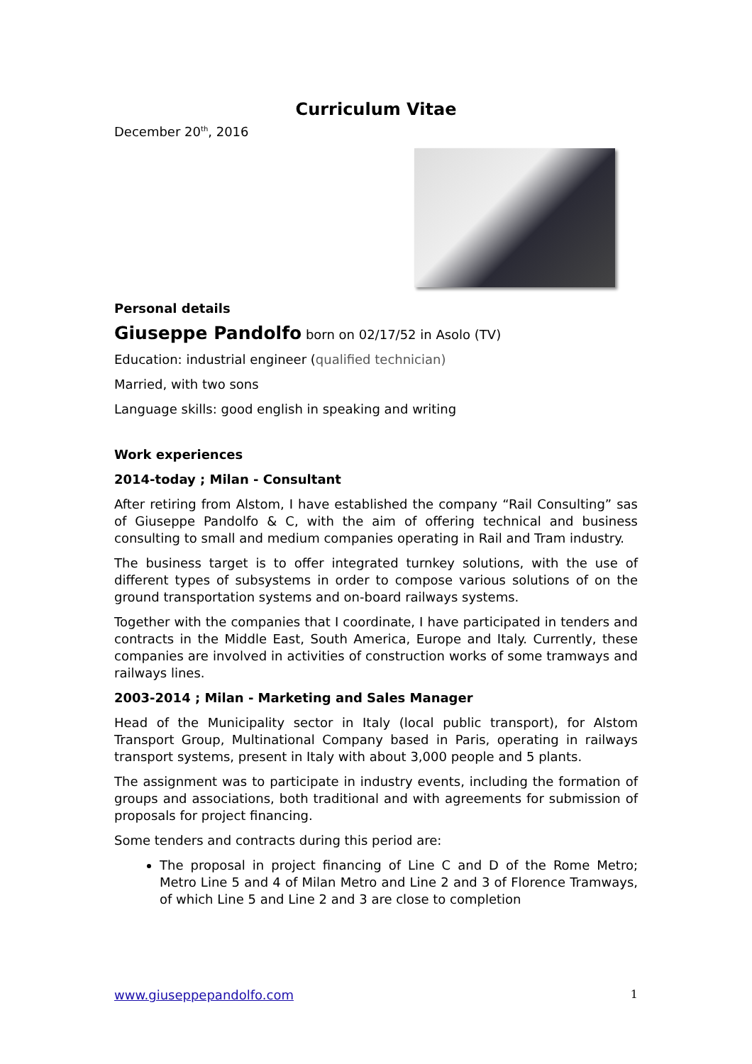Curriculum Vitae
December 20<sup>th</sup>, 2016
Personal details
Giuseppe Pandolfo born on 02/17/52 in Asolo (TV)
Education: industrial engineer (qualified technician)
Married, with two sons
Language skills: good english in speaking and writing
Work experiences
2014-today ; Milan - Consultant
After retiring from Alstom, I have established the company “Rail Consulting” sas of Giuseppe Pandolfo & C, with the aim of offering technical and business consulting to small and medium companies operating in Rail and Tram industry.
The business target is to offer integrated turnkey solutions, with the use of different types of subsystems in order to compose various solutions of on the ground transportation systems and on-board railways systems.
Together with the companies that I coordinate, I have participated in tenders and contracts in the Middle East, South America, Europe and Italy. Currently, these companies are involved in activities of construction works of some tramways and railways lines.
2003-2014 ; Milan - Marketing and Sales Manager
Head of the Municipality sector in Italy (local public transport), for Alstom Transport Group, Multinational Company based in Paris, operating in railways transport systems, present in Italy with about 3,000 people and 5 plants.
The assignment was to participate in industry events, including the formation of groups and associations, both traditional and with agreements for submission of proposals for project financing.
Some tenders and contracts during this period are:
The proposal in project financing of Line C and D of the Rome Metro; Metro Line 5 and 4 of Milan Metro and Line 2 and 3 of Florence Tramways, of which Line 5 and Line 2 and 3 are close to completion
www.giuseppepandolfo.com 1